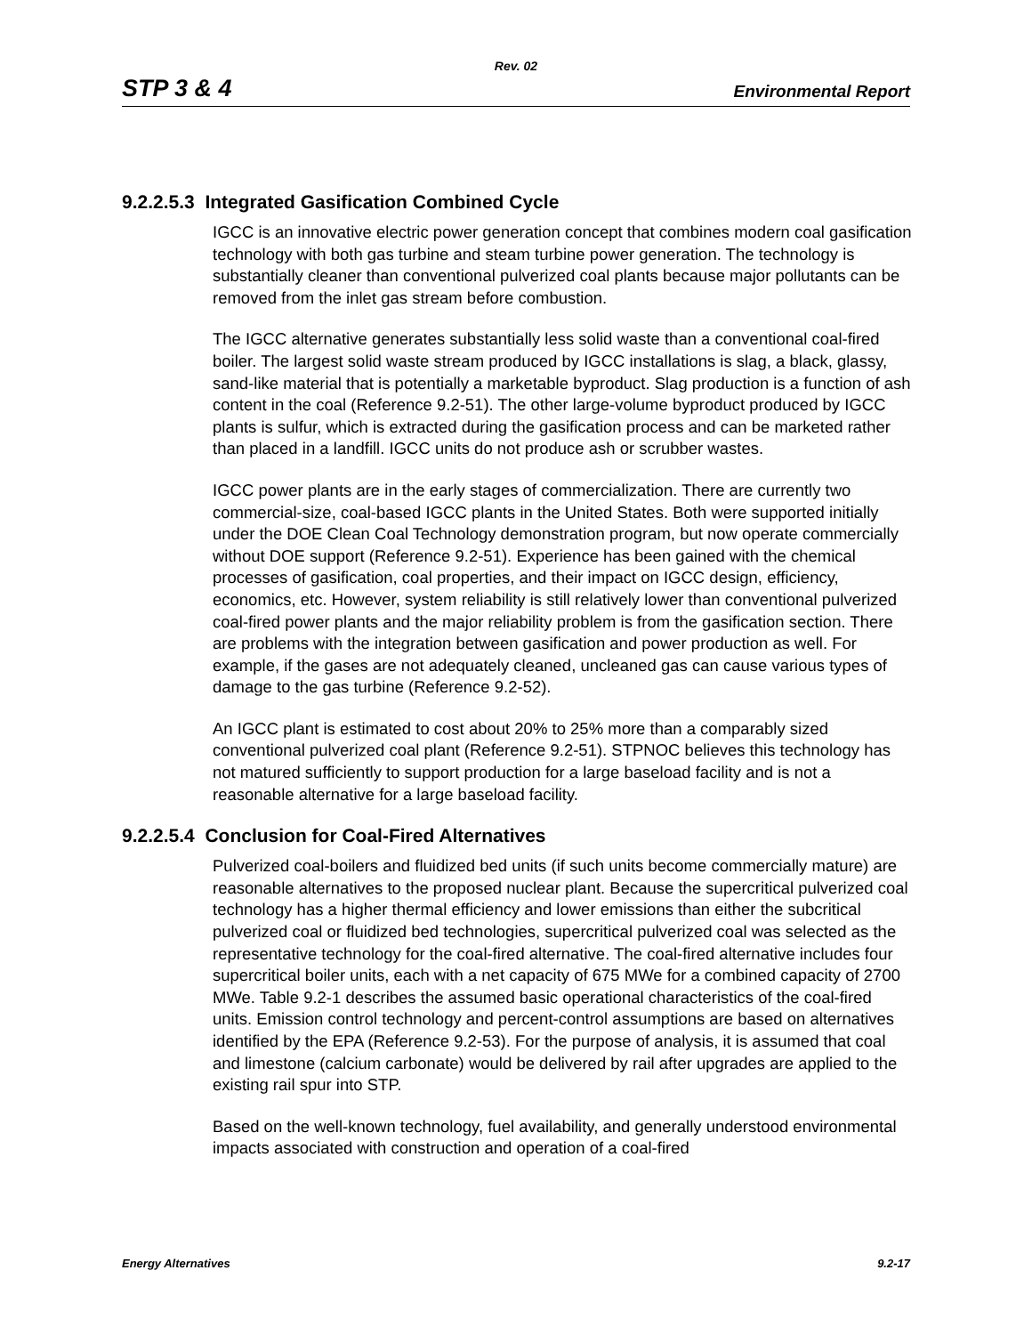Rev. 02
STP 3 & 4 Environmental Report
9.2.2.5.3 Integrated Gasification Combined Cycle
IGCC is an innovative electric power generation concept that combines modern coal gasification technology with both gas turbine and steam turbine power generation. The technology is substantially cleaner than conventional pulverized coal plants because major pollutants can be removed from the inlet gas stream before combustion.
The IGCC alternative generates substantially less solid waste than a conventional coal-fired boiler. The largest solid waste stream produced by IGCC installations is slag, a black, glassy, sand-like material that is potentially a marketable byproduct. Slag production is a function of ash content in the coal (Reference 9.2-51). The other large-volume byproduct produced by IGCC plants is sulfur, which is extracted during the gasification process and can be marketed rather than placed in a landfill. IGCC units do not produce ash or scrubber wastes.
IGCC power plants are in the early stages of commercialization. There are currently two commercial-size, coal-based IGCC plants in the United States. Both were supported initially under the DOE Clean Coal Technology demonstration program, but now operate commercially without DOE support (Reference 9.2-51). Experience has been gained with the chemical processes of gasification, coal properties, and their impact on IGCC design, efficiency, economics, etc. However, system reliability is still relatively lower than conventional pulverized coal-fired power plants and the major reliability problem is from the gasification section. There are problems with the integration between gasification and power production as well. For example, if the gases are not adequately cleaned, uncleaned gas can cause various types of damage to the gas turbine (Reference 9.2-52).
An IGCC plant is estimated to cost about 20% to 25% more than a comparably sized conventional pulverized coal plant (Reference 9.2-51). STPNOC believes this technology has not matured sufficiently to support production for a large baseload facility and is not a reasonable alternative for a large baseload facility.
9.2.2.5.4 Conclusion for Coal-Fired Alternatives
Pulverized coal-boilers and fluidized bed units (if such units become commercially mature) are reasonable alternatives to the proposed nuclear plant. Because the supercritical pulverized coal technology has a higher thermal efficiency and lower emissions than either the subcritical pulverized coal or fluidized bed technologies, supercritical pulverized coal was selected as the representative technology for the coal-fired alternative. The coal-fired alternative includes four supercritical boiler units, each with a net capacity of 675 MWe for a combined capacity of 2700 MWe. Table 9.2-1 describes the assumed basic operational characteristics of the coal-fired units. Emission control technology and percent-control assumptions are based on alternatives identified by the EPA (Reference 9.2-53). For the purpose of analysis, it is assumed that coal and limestone (calcium carbonate) would be delivered by rail after upgrades are applied to the existing rail spur into STP.
Based on the well-known technology, fuel availability, and generally understood environmental impacts associated with construction and operation of a coal-fired
Energy Alternatives 9.2-17